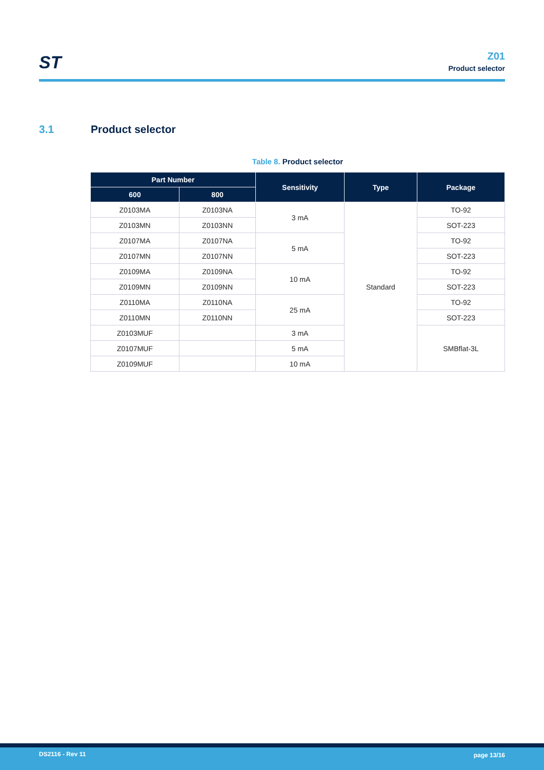ST
Z01
Product selector
3.1 Product selector
Table 8. Product selector
| Part Number | | Sensitivity | Type | Package |
| --- | --- | --- | --- | --- |
| 600 | 800 | | | |
| Z0103MA | Z0103NA | 3 mA | Standard | TO-92 |
| Z0103MN | Z0103NN | | | SOT-223 |
| Z0107MA | Z0107NA | 5 mA | | TO-92 |
| Z0107MN | Z0107NN | | | SOT-223 |
| Z0109MA | Z0109NA | 10 mA | | TO-92 |
| Z0109MN | Z0109NN | | | SOT-223 |
| Z0110MA | Z0110NA | 25 mA | | TO-92 |
| Z0110MN | Z0110NN | | | SOT-223 |
| Z0103MUF | | 3 mA | | SMBflat-3L |
| Z0107MUF | | 5 mA | | |
| Z0109MUF | | 10 mA | | |
DS2116 - Rev 11 page 13/16